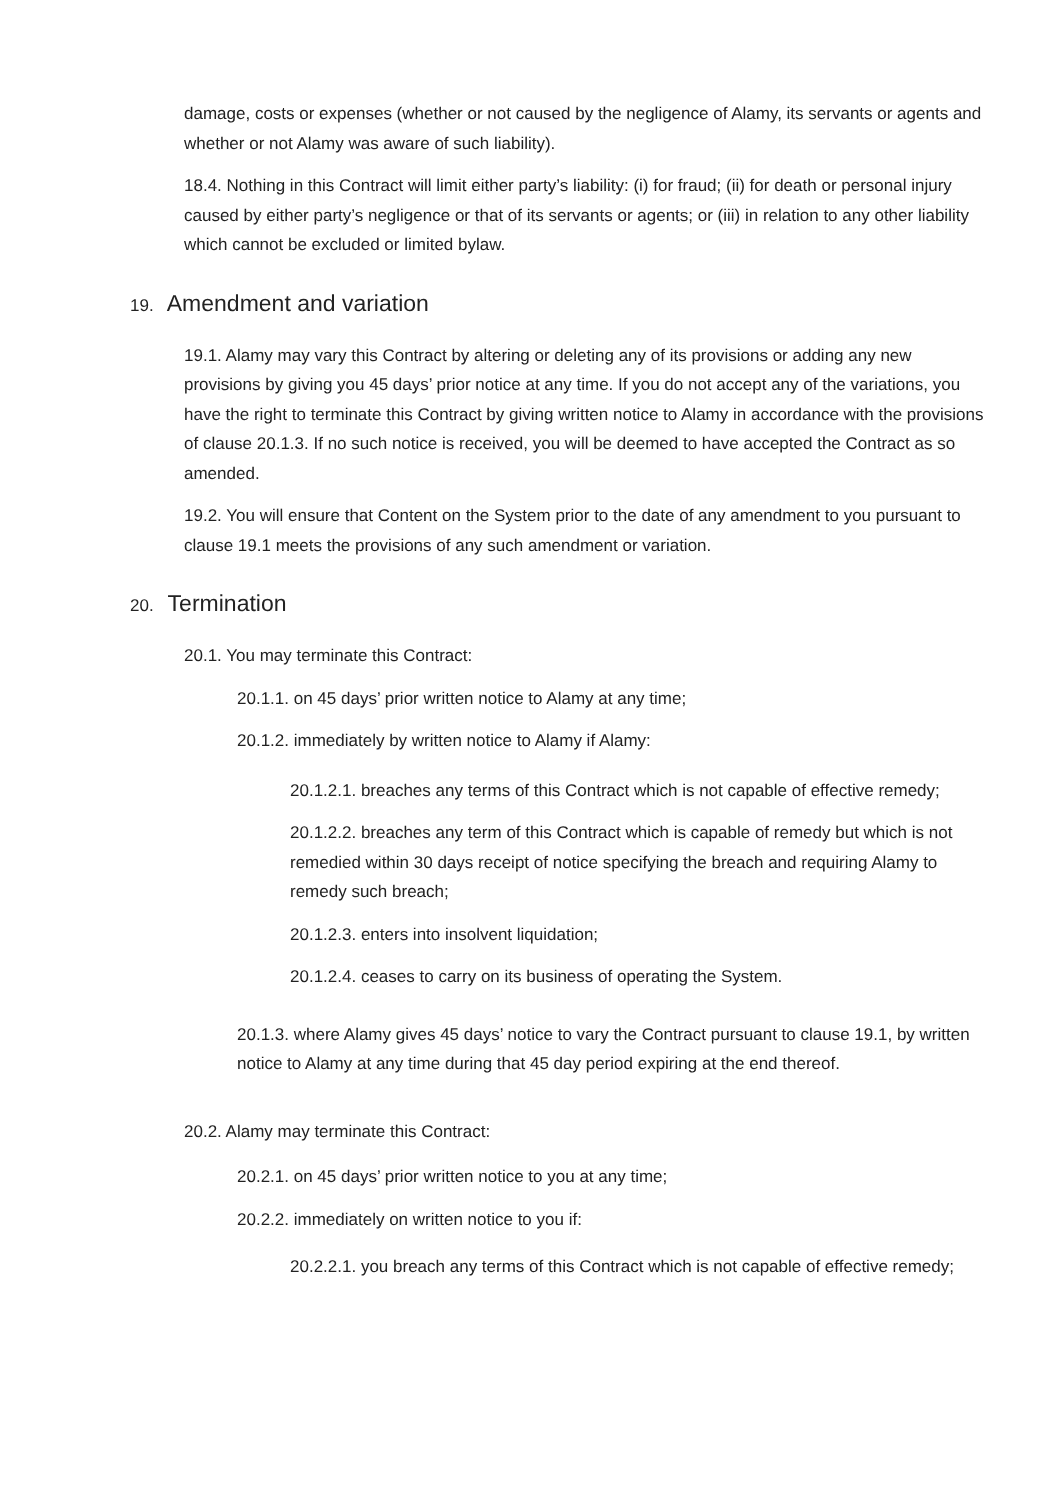damage, costs or expenses (whether or not caused by the negligence of Alamy, its servants or agents and whether or not Alamy was aware of such liability).
18.4. Nothing in this Contract will limit either party’s liability: (i) for fraud; (ii) for death or personal injury caused by either party’s negligence or that of its servants or agents; or (iii) in relation to any other liability which cannot be excluded or limited bylaw.
19. Amendment and variation
19.1. Alamy may vary this Contract by altering or deleting any of its provisions or adding any new provisions by giving you 45 days’ prior notice at any time. If you do not accept any of the variations, you have the right to terminate this Contract by giving written notice to Alamy in accordance with the provisions of clause 20.1.3. If no such notice is received, you will be deemed to have accepted the Contract as so amended.
19.2. You will ensure that Content on the System prior to the date of any amendment to you pursuant to clause 19.1 meets the provisions of any such amendment or variation.
20. Termination
20.1. You may terminate this Contract:
20.1.1. on 45 days’ prior written notice to Alamy at any time;
20.1.2. immediately by written notice to Alamy if Alamy:
20.1.2.1. breaches any terms of this Contract which is not capable of effective remedy;
20.1.2.2. breaches any term of this Contract which is capable of remedy but which is not remedied within 30 days receipt of notice specifying the breach and requiring Alamy to remedy such breach;
20.1.2.3. enters into insolvent liquidation;
20.1.2.4. ceases to carry on its business of operating the System.
20.1.3. where Alamy gives 45 days’ notice to vary the Contract pursuant to clause 19.1, by written notice to Alamy at any time during that 45 day period expiring at the end thereof.
20.2. Alamy may terminate this Contract:
20.2.1. on 45 days’ prior written notice to you at any time;
20.2.2. immediately on written notice to you if:
20.2.2.1. you breach any terms of this Contract which is not capable of effective remedy;